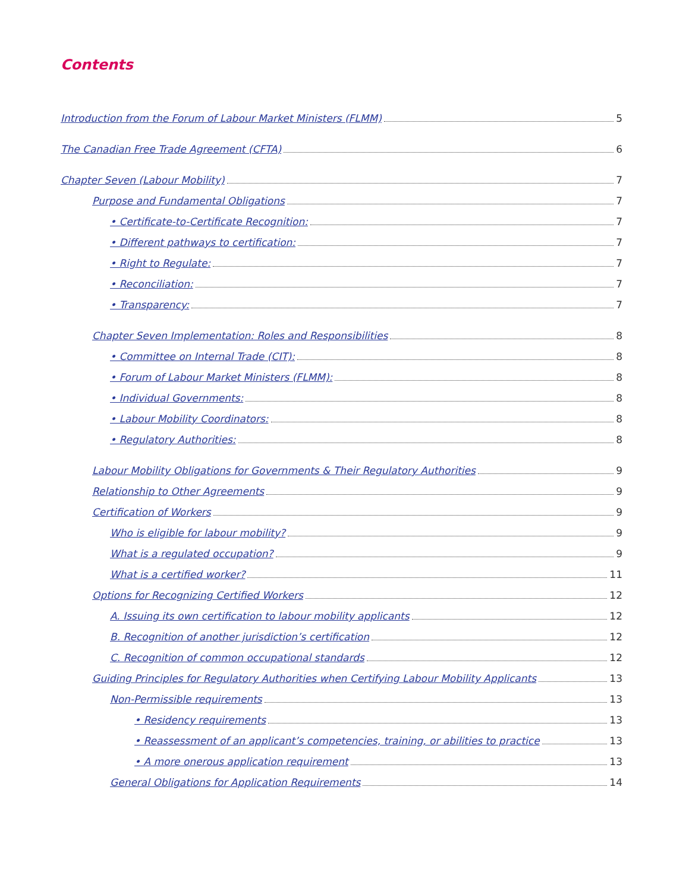Contents
Introduction from the Forum of Labour Market Ministers (FLMM) 5
The Canadian Free Trade Agreement (CFTA) 6
Chapter Seven (Labour Mobility) 7
Purpose and Fundamental Obligations 7
• Certificate-to-Certificate Recognition: 7
• Different pathways to certification: 7
• Right to Regulate: 7
• Reconciliation: 7
• Transparency: 7
Chapter Seven Implementation: Roles and Responsibilities 8
• Committee on Internal Trade (CIT): 8
• Forum of Labour Market Ministers (FLMM): 8
• Individual Governments: 8
• Labour Mobility Coordinators: 8
• Regulatory Authorities: 8
Labour Mobility Obligations for Governments & Their Regulatory Authorities 9
Relationship to Other Agreements 9
Certification of Workers 9
Who is eligible for labour mobility? 9
What is a regulated occupation? 9
What is a certified worker? 11
Options for Recognizing Certified Workers 12
A. Issuing its own certification to labour mobility applicants 12
B. Recognition of another jurisdiction’s certification 12
C. Recognition of common occupational standards 12
Guiding Principles for Regulatory Authorities when Certifying Labour Mobility Applicants 13
Non-Permissible requirements 13
• Residency requirements 13
• Reassessment of an applicant’s competencies, training, or abilities to practice 13
• A more onerous application requirement 13
General Obligations for Application Requirements 14